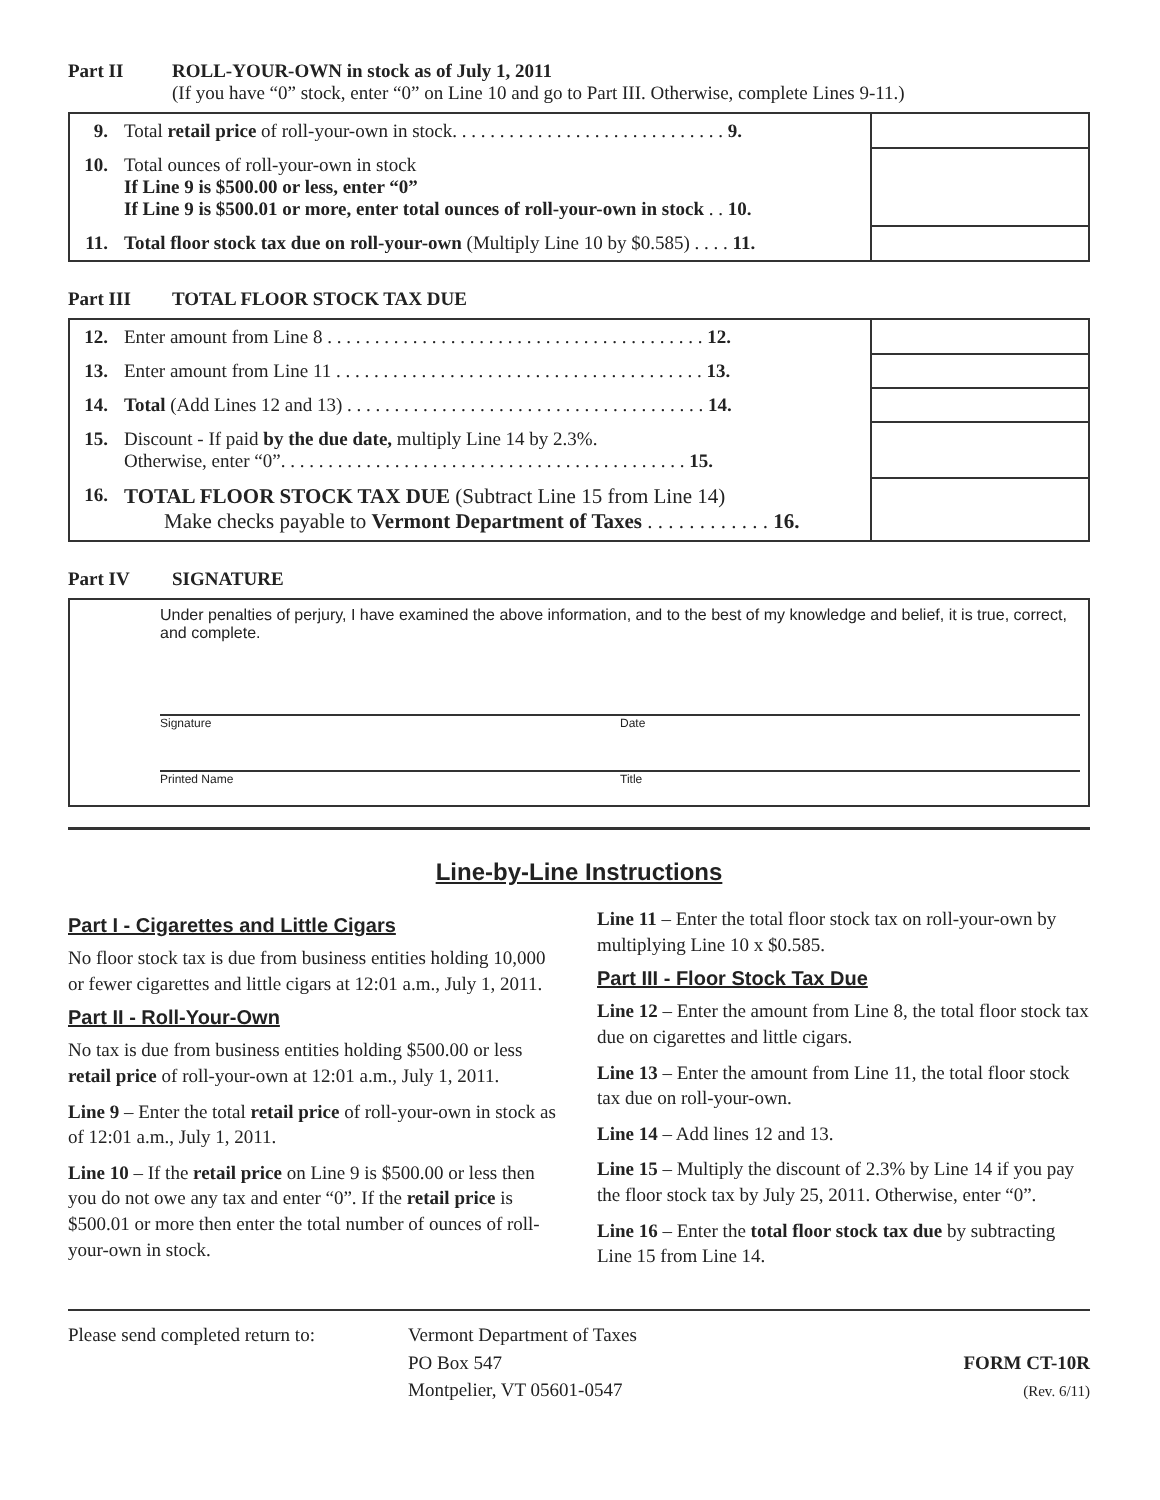Part II ROLL-YOUR-OWN in stock as of July 1, 2011
(If you have “0” stock, enter “0” on Line 10 and go to Part III. Otherwise, complete Lines 9-11.)
| 9. | Total retail price of roll-your-own in stock. . . . . . . . . . . . . . . . . . . . . . . . . . . . . 9. | |
| 10. | Total ounces of roll-your-own in stock If Line 9 is $500.00 or less, enter “0” If Line 9 is $500.01 or more, enter total ounces of roll-your-own in stock . . 10. | |
| 11. | Total floor stock tax due on roll-your-own (Multiply Line 10 by $0.585) . . . . 11. | |
Part III TOTAL FLOOR STOCK TAX DUE
| 12. | Enter amount from Line 8 . . . . . . . . . . . . . . . . . . . . . . . . . . . . . . . . . . . . . . . . 12. | |
| 13. | Enter amount from Line 11 . . . . . . . . . . . . . . . . . . . . . . . . . . . . . . . . . . . . . . . 13. | |
| 14. | Total (Add Lines 12 and 13) . . . . . . . . . . . . . . . . . . . . . . . . . . . . . . . . . . . . . . 14. | |
| 15. | Discount - If paid by the due date, multiply Line 14 by 2.3%. Otherwise, enter “0”. . . . . . . . . . . . . . . . . . . . . . . . . . . . . . . . . . . . . . . . . . . 15. | |
| 16. | TOTAL FLOOR STOCK TAX DUE (Subtract Line 15 from Line 14) Make checks payable to Vermont Department of Taxes . . . . . . . . . . . . 16. | |
Part IV SIGNATURE
Under penalties of perjury, I have examined the above information, and to the best of my knowledge and belief, it is true, correct, and complete.
Signature Date
Printed Name Title
Line-by-Line Instructions
Part I - Cigarettes and Little Cigars
No floor stock tax is due from business entities holding 10,000 or fewer cigarettes and little cigars at 12:01 a.m., July 1, 2011.
Part II - Roll-Your-Own
No tax is due from business entities holding $500.00 or less retail price of roll-your-own at 12:01 a.m., July 1, 2011.
Line 9 – Enter the total retail price of roll-your-own in stock as of 12:01 a.m., July 1, 2011.
Line 10 – If the retail price on Line 9 is $500.00 or less then you do not owe any tax and enter “0”. If the retail price is $500.01 or more then enter the total number of ounces of roll-your-own in stock.
Line 11 – Enter the total floor stock tax on roll-your-own by multiplying Line 10 x $0.585.
Part III - Floor Stock Tax Due
Line 12 – Enter the amount from Line 8, the total floor stock tax due on cigarettes and little cigars.
Line 13 – Enter the amount from Line 11, the total floor stock tax due on roll-your-own.
Line 14 – Add lines 12 and 13.
Line 15 – Multiply the discount of 2.3% by Line 14 if you pay the floor stock tax by July 25, 2011. Otherwise, enter “0”.
Line 16 – Enter the total floor stock tax due by subtracting Line 15 from Line 14.
Please send completed return to:
Vermont Department of Taxes
PO Box 547
Montpelier, VT 05601-0547
FORM CT-10R
(Rev. 6/11)